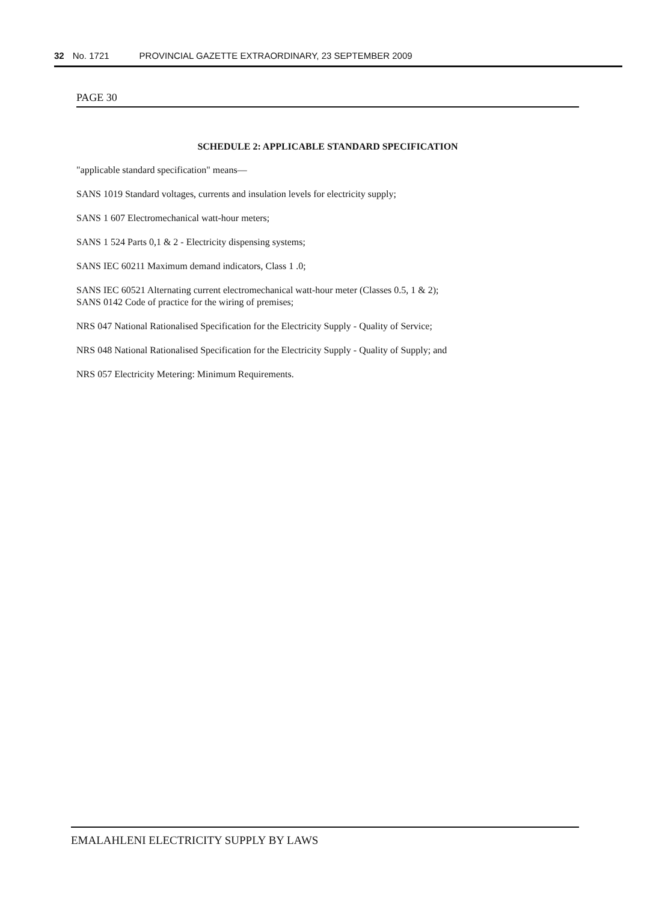32 No. 1721 PROVINCIAL GAZETTE EXTRAORDINARY, 23 SEPTEMBER 2009
PAGE 30
SCHEDULE 2: APPLICABLE STANDARD SPECIFICATION
"applicable standard specification" means—
SANS 1019 Standard voltages, currents and insulation levels for electricity supply;
SANS 1 607 Electromechanical watt-hour meters;
SANS 1 524 Parts 0,1 & 2 - Electricity dispensing systems;
SANS IEC 60211 Maximum demand indicators, Class 1 .0;
SANS IEC 60521 Alternating current electromechanical watt-hour meter (Classes 0.5, 1 & 2);
SANS 0142 Code of practice for the wiring of premises;
NRS 047 National Rationalised Specification for the Electricity Supply - Quality of Service;
NRS 048 National Rationalised Specification for the Electricity Supply - Quality of Supply; and
NRS 057 Electricity Metering: Minimum Requirements.
EMALAHLENI ELECTRICITY SUPPLY BY LAWS